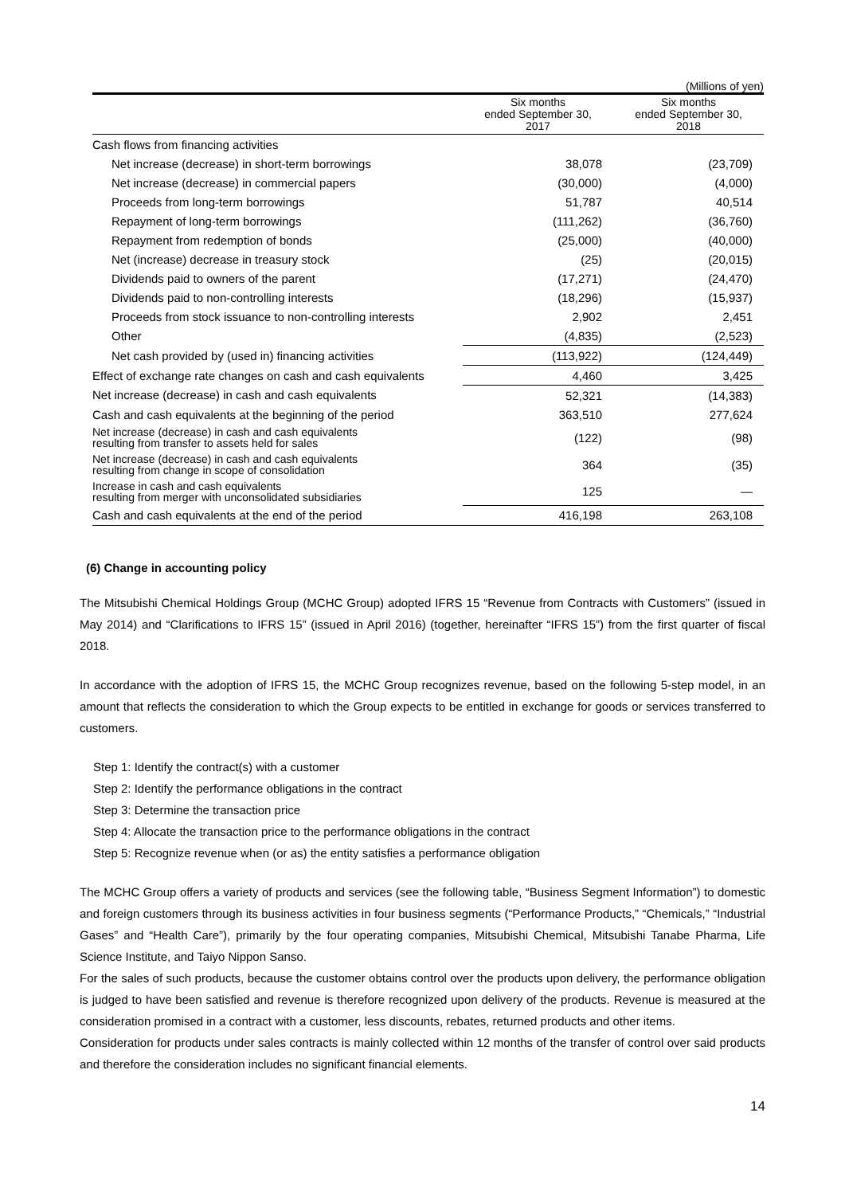(Millions of yen)
| | Six months ended September 30, 2017 | Six months ended September 30, 2018 |
| --- | --- | --- |
| Cash flows from financing activities | | |
| Net increase (decrease) in short-term borrowings | 38,078 | (23,709) |
| Net increase (decrease) in commercial papers | (30,000) | (4,000) |
| Proceeds from long-term borrowings | 51,787 | 40,514 |
| Repayment of long-term borrowings | (111,262) | (36,760) |
| Repayment from redemption of bonds | (25,000) | (40,000) |
| Net (increase) decrease in treasury stock | (25) | (20,015) |
| Dividends paid to owners of the parent | (17,271) | (24,470) |
| Dividends paid to non-controlling interests | (18,296) | (15,937) |
| Proceeds from stock issuance to non-controlling interests | 2,902 | 2,451 |
| Other | (4,835) | (2,523) |
| Net cash provided by (used in) financing activities | (113,922) | (124,449) |
| Effect of exchange rate changes on cash and cash equivalents | 4,460 | 3,425 |
| Net increase (decrease) in cash and cash equivalents | 52,321 | (14,383) |
| Cash and cash equivalents at the beginning of the period | 363,510 | 277,624 |
| Net increase (decrease) in cash and cash equivalents resulting from transfer to assets held for sales | (122) | (98) |
| Net increase (decrease) in cash and cash equivalents resulting from change in scope of consolidation | 364 | (35) |
| Increase in cash and cash equivalents resulting from merger with unconsolidated subsidiaries | 125 | — |
| Cash and cash equivalents at the end of the period | 416,198 | 263,108 |
(6) Change in accounting policy
The Mitsubishi Chemical Holdings Group (MCHC Group) adopted IFRS 15 “Revenue from Contracts with Customers” (issued in May 2014) and “Clarifications to IFRS 15” (issued in April 2016) (together, hereinafter “IFRS 15”) from the first quarter of fiscal 2018.
In accordance with the adoption of IFRS 15, the MCHC Group recognizes revenue, based on the following 5-step model, in an amount that reflects the consideration to which the Group expects to be entitled in exchange for goods or services transferred to customers.
Step 1: Identify the contract(s) with a customer
Step 2: Identify the performance obligations in the contract
Step 3: Determine the transaction price
Step 4: Allocate the transaction price to the performance obligations in the contract
Step 5: Recognize revenue when (or as) the entity satisfies a performance obligation
The MCHC Group offers a variety of products and services (see the following table, “Business Segment Information”) to domestic and foreign customers through its business activities in four business segments (“Performance Products,” “Chemicals,” “Industrial Gases” and “Health Care”), primarily by the four operating companies, Mitsubishi Chemical, Mitsubishi Tanabe Pharma, Life Science Institute, and Taiyo Nippon Sanso.
For the sales of such products, because the customer obtains control over the products upon delivery, the performance obligation is judged to have been satisfied and revenue is therefore recognized upon delivery of the products. Revenue is measured at the consideration promised in a contract with a customer, less discounts, rebates, returned products and other items.
Consideration for products under sales contracts is mainly collected within 12 months of the transfer of control over said products and therefore the consideration includes no significant financial elements.
14